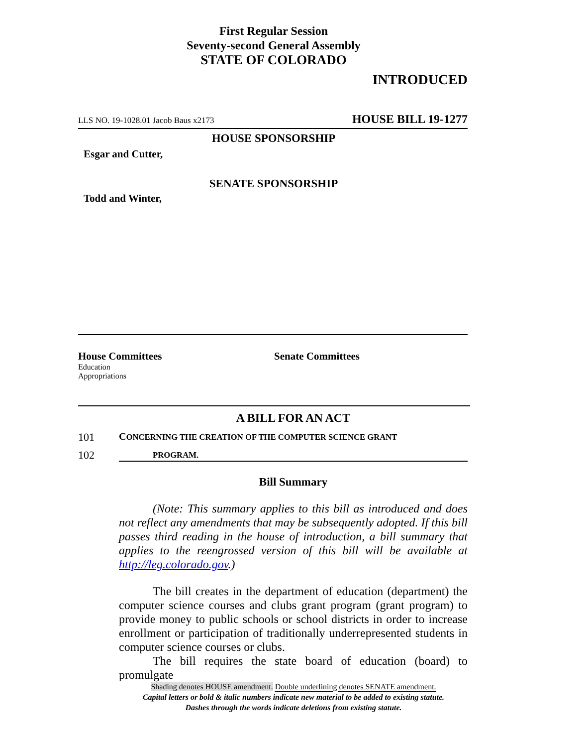First Regular Session
Seventy-second General Assembly
STATE OF COLORADO
INTRODUCED
LLS NO. 19-1028.01 Jacob Baus x2173 HOUSE BILL 19-1277
HOUSE SPONSORSHIP
Esgar and Cutter,
SENATE SPONSORSHIP
Todd and Winter,
House Committees
Education
Appropriations
Senate Committees
A BILL FOR AN ACT
101 CONCERNING THE CREATION OF THE COMPUTER SCIENCE GRANT
102 PROGRAM.
Bill Summary
(Note: This summary applies to this bill as introduced and does not reflect any amendments that may be subsequently adopted. If this bill passes third reading in the house of introduction, a bill summary that applies to the reengrossed version of this bill will be available at http://leg.colorado.gov.)
The bill creates in the department of education (department) the computer science courses and clubs grant program (grant program) to provide money to public schools or school districts in order to increase enrollment or participation of traditionally underrepresented students in computer science courses or clubs.
The bill requires the state board of education (board) to promulgate
Shading denotes HOUSE amendment. Double underlining denotes SENATE amendment.
Capital letters or bold & italic numbers indicate new material to be added to existing statute.
Dashes through the words indicate deletions from existing statute.